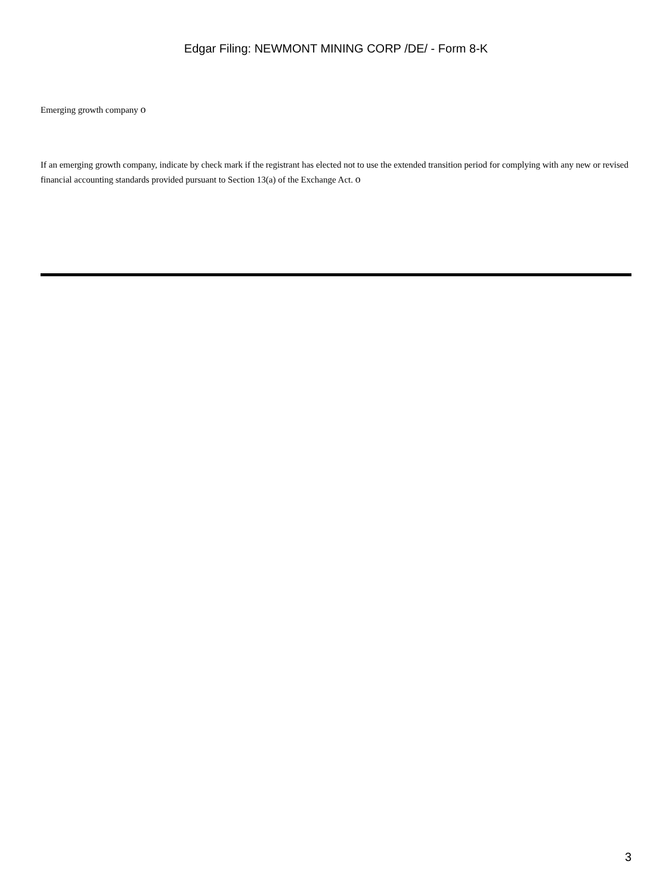Edgar Filing: NEWMONT MINING CORP /DE/ - Form 8-K
Emerging growth company o
If an emerging growth company, indicate by check mark if the registrant has elected not to use the extended transition period for complying with any new or revised financial accounting standards provided pursuant to Section 13(a) of the Exchange Act. o
3